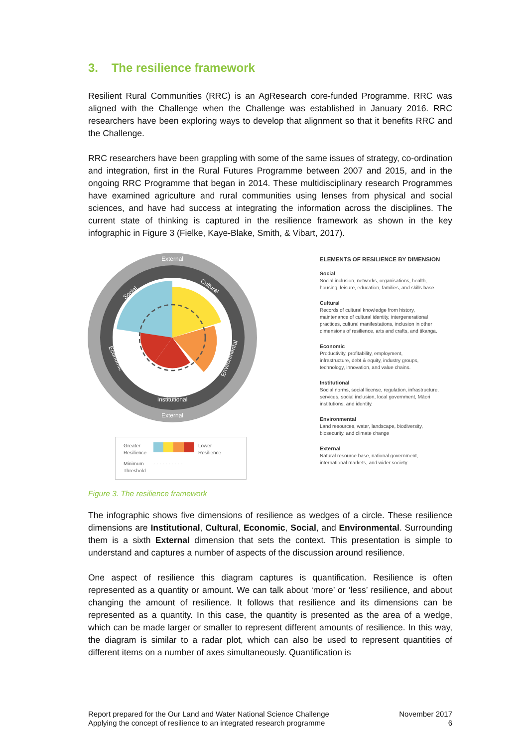3. The resilience framework
Resilient Rural Communities (RRC) is an AgResearch core-funded Programme. RRC was aligned with the Challenge when the Challenge was established in January 2016. RRC researchers have been exploring ways to develop that alignment so that it benefits RRC and the Challenge.
RRC researchers have been grappling with some of the same issues of strategy, co-ordination and integration, first in the Rural Futures Programme between 2007 and 2015, and in the ongoing RRC Programme that began in 2014. These multidisciplinary research Programmes have examined agriculture and rural communities using lenses from physical and social sciences, and have had success at integrating the information across the disciplines. The current state of thinking is captured in the resilience framework as shown in the key infographic in Figure 3 (Fielke, Kaye-Blake, Smith, & Vibart, 2017).
External
External
Institutional
Social
Cultural
Environmental
Economic
Greater Resilience Lower Resilience Minimum Threshold - - - - - - - - - -
ELEMENTS OF RESILIENCE BY DIMENSION
Social
Social inclusion, networks, organisations, health,
housing, leisure, education, families, and skills base.
Cultural
Records of cultural knowledge from history,
maintenance of cultural identity, intergenerational
practices, cultural manifestations, inclusion in other
dimensions of resilience, arts and crafts, and tikanga.
Economic
Productivity, profitability, employment,
infrastructure, debt & equity, industry groups,
technology, innovation, and value chains.
Institutional
Social norms, social license, regulation, infrastructure,
services, social inclusion, local government, Māori
institutions, and identity.
Environmental
Land resources, water, landscape, biodiversity,
biosecurity, and climate change
External
Natural resource base, national government,
international markets, and wider society.
Figure 3. The resilience framework
The infographic shows five dimensions of resilience as wedges of a circle. These resilience dimensions are Institutional, Cultural, Economic, Social, and Environmental. Surrounding them is a sixth External dimension that sets the context. This presentation is simple to understand and captures a number of aspects of the discussion around resilience.
One aspect of resilience this diagram captures is quantification. Resilience is often represented as a quantity or amount. We can talk about ‘more’ or ‘less’ resilience, and about changing the amount of resilience. It follows that resilience and its dimensions can be represented as a quantity. In this case, the quantity is presented as the area of a wedge, which can be made larger or smaller to represent different amounts of resilience. In this way, the diagram is similar to a radar plot, which can also be used to represent quantities of different items on a number of axes simultaneously. Quantification is
Report prepared for the Our Land and Water National Science Challenge
Applying the concept of resilience to an integrated research programme November 2017
6